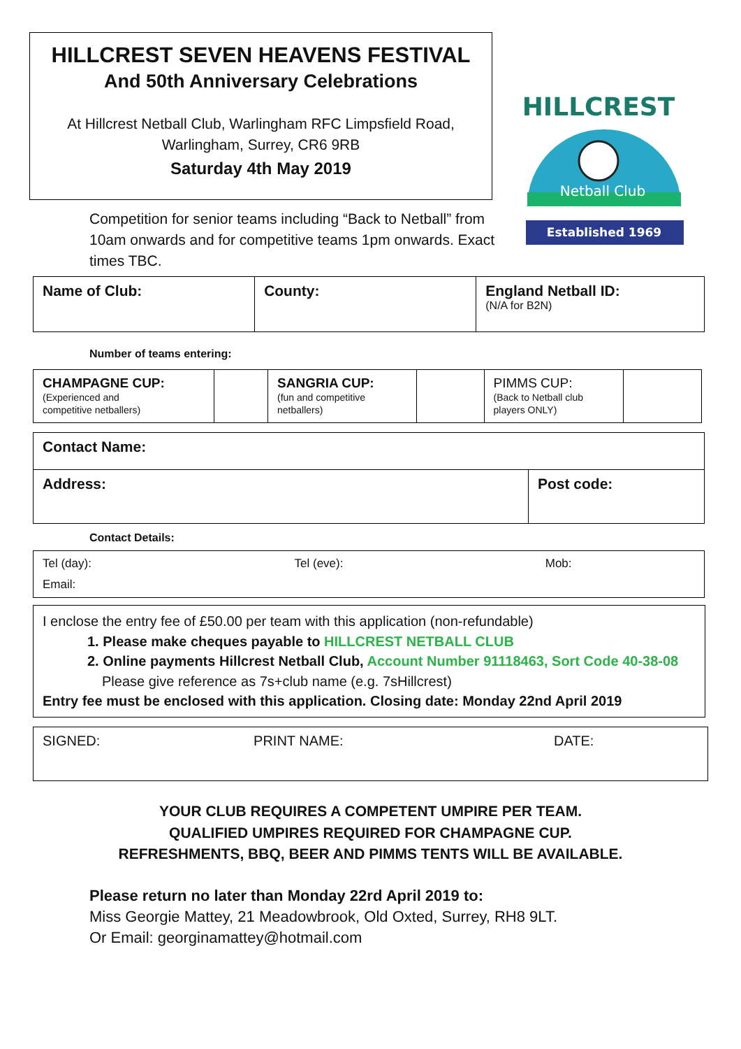HILLCREST SEVEN HEAVENS FESTIVAL
And 50th Anniversary Celebrations
At Hillcrest Netball Club, Warlingham RFC Limpsfield Road,
Warlingham, Surrey, CR6 9RB
Saturday 4th May 2019
HILLCREST
Netball Club
Established 1969
Competition for senior teams including “Back to Netball” from 10am onwards and for competitive teams 1pm onwards. Exact times TBC.
| Name of Club: | County: | England Netball ID: (N/A for B2N) |
Number of teams entering:
| CHAMPAGNE CUP: (Experienced and competitive netballers) | | SANGRIA CUP: (fun and competitive netballers) | | PIMMS CUP: (Back to Netball club players ONLY) | |
| Contact Name: | |
| Address: | Post code: |
Contact Details:
| Tel (day): | Tel (eve): | Mob: |
| Email: | | |
I enclose the entry fee of £50.00 per team with this application (non-refundable)
1. Please make cheques payable to HILLCREST NETBALL CLUB
2. Online payments Hillcrest Netball Club, Account Number 91118463, Sort Code 40-38-08
Please give reference as 7s+club name (e.g. 7sHillcrest)
Entry fee must be enclosed with this application. Closing date: Monday 22nd April 2019
| SIGNED: | PRINT NAME: | DATE: |
YOUR CLUB REQUIRES A COMPETENT UMPIRE PER TEAM.
QUALIFIED UMPIRES REQUIRED FOR CHAMPAGNE CUP.
REFRESHMENTS, BBQ, BEER AND PIMMS TENTS WILL BE AVAILABLE.
Please return no later than Monday 22rd April 2019 to:
Miss Georgie Mattey, 21 Meadowbrook, Old Oxted, Surrey, RH8 9LT.
Or Email: georginamattey@hotmail.com